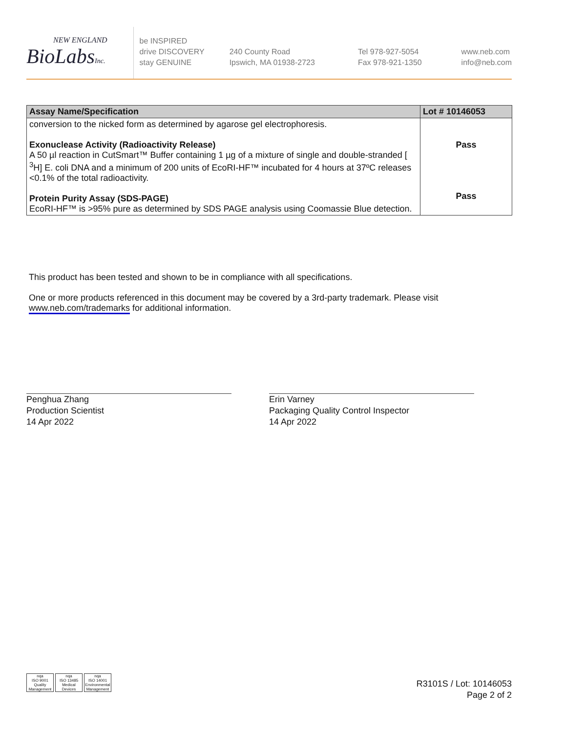NEW ENGLAND
BioLabsInc.
be INSPIRED
drive DISCOVERY
stay GENUINE
240 County Road
Ipswich, MA 01938-2723
Tel 978-927-5054
Fax 978-921-1350
www.neb.com
info@neb.com
| Assay Name/Specification | Lot # 10146053 |
| --- | --- |
| conversion to the nicked form as determined by agarose gel electrophoresis. Exonuclease Activity (Radioactivity Release) A 50 µl reaction in CutSmart™ Buffer containing 1 µg of a mixture of single and double-stranded [ <sup>3</sup>H] E. coli DNA and a minimum of 200 units of EcoRI-HF™ incubated for 4 hours at 37ºC releases <0.1% of the total radioactivity. Protein Purity Assay (SDS-PAGE) EcoRI-HF™ is >95% pure as determined by SDS PAGE analysis using Coomassie Blue detection. | Pass Pass |
This product has been tested and shown to be in compliance with all specifications.
One or more products referenced in this document may be covered by a 3rd-party trademark. Please visit www.neb.com/trademarks for additional information.
Penghua Zhang
Production Scientist
14 Apr 2022
Erin Varney
Packaging Quality Control Inspector
14 Apr 2022
nqa
ISO 9001
Quality Management
nqa
ISO 13485
Medical Devices
nqa
ISO 14001
Environmental Management
R3101S / Lot: 10146053
Page 2 of 2